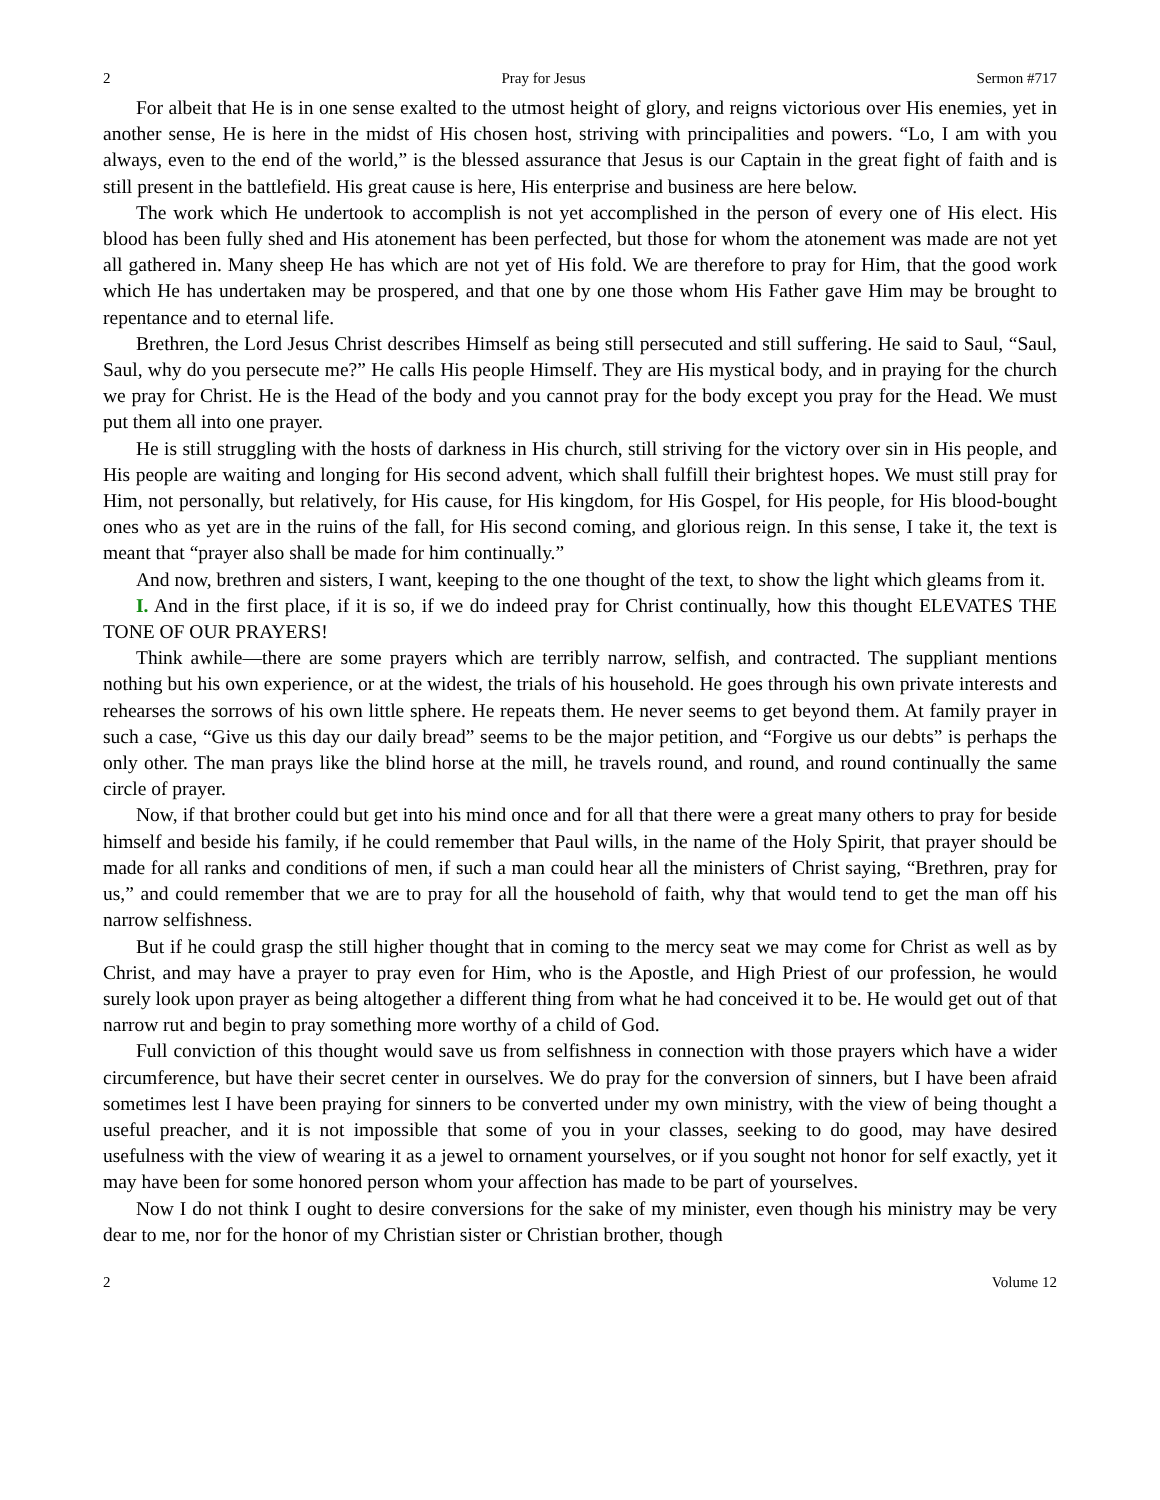2 Pray for Jesus Sermon #717
For albeit that He is in one sense exalted to the utmost height of glory, and reigns victorious over His enemies, yet in another sense, He is here in the midst of His chosen host, striving with principalities and powers. “Lo, I am with you always, even to the end of the world,” is the blessed assurance that Jesus is our Captain in the great fight of faith and is still present in the battlefield. His great cause is here, His enterprise and business are here below.
The work which He undertook to accomplish is not yet accomplished in the person of every one of His elect. His blood has been fully shed and His atonement has been perfected, but those for whom the atonement was made are not yet all gathered in. Many sheep He has which are not yet of His fold. We are therefore to pray for Him, that the good work which He has undertaken may be prospered, and that one by one those whom His Father gave Him may be brought to repentance and to eternal life.
Brethren, the Lord Jesus Christ describes Himself as being still persecuted and still suffering. He said to Saul, “Saul, Saul, why do you persecute me?” He calls His people Himself. They are His mystical body, and in praying for the church we pray for Christ. He is the Head of the body and you cannot pray for the body except you pray for the Head. We must put them all into one prayer.
He is still struggling with the hosts of darkness in His church, still striving for the victory over sin in His people, and His people are waiting and longing for His second advent, which shall fulfill their brightest hopes. We must still pray for Him, not personally, but relatively, for His cause, for His kingdom, for His Gospel, for His people, for His blood-bought ones who as yet are in the ruins of the fall, for His second coming, and glorious reign. In this sense, I take it, the text is meant that “prayer also shall be made for him continually.”
And now, brethren and sisters, I want, keeping to the one thought of the text, to show the light which gleams from it.
I. And in the first place, if it is so, if we do indeed pray for Christ continually, how this thought ELEVATES THE TONE OF OUR PRAYERS!
Think awhile—there are some prayers which are terribly narrow, selfish, and contracted. The suppliant mentions nothing but his own experience, or at the widest, the trials of his household. He goes through his own private interests and rehearses the sorrows of his own little sphere. He repeats them. He never seems to get beyond them. At family prayer in such a case, “Give us this day our daily bread” seems to be the major petition, and “Forgive us our debts” is perhaps the only other. The man prays like the blind horse at the mill, he travels round, and round, and round continually the same circle of prayer.
Now, if that brother could but get into his mind once and for all that there were a great many others to pray for beside himself and beside his family, if he could remember that Paul wills, in the name of the Holy Spirit, that prayer should be made for all ranks and conditions of men, if such a man could hear all the ministers of Christ saying, “Brethren, pray for us,” and could remember that we are to pray for all the household of faith, why that would tend to get the man off his narrow selfishness.
But if he could grasp the still higher thought that in coming to the mercy seat we may come for Christ as well as by Christ, and may have a prayer to pray even for Him, who is the Apostle, and High Priest of our profession, he would surely look upon prayer as being altogether a different thing from what he had conceived it to be. He would get out of that narrow rut and begin to pray something more worthy of a child of God.
Full conviction of this thought would save us from selfishness in connection with those prayers which have a wider circumference, but have their secret center in ourselves. We do pray for the conversion of sinners, but I have been afraid sometimes lest I have been praying for sinners to be converted under my own ministry, with the view of being thought a useful preacher, and it is not impossible that some of you in your classes, seeking to do good, may have desired usefulness with the view of wearing it as a jewel to ornament yourselves, or if you sought not honor for self exactly, yet it may have been for some honored person whom your affection has made to be part of yourselves.
Now I do not think I ought to desire conversions for the sake of my minister, even though his ministry may be very dear to me, nor for the honor of my Christian sister or Christian brother, though
2 Volume 12